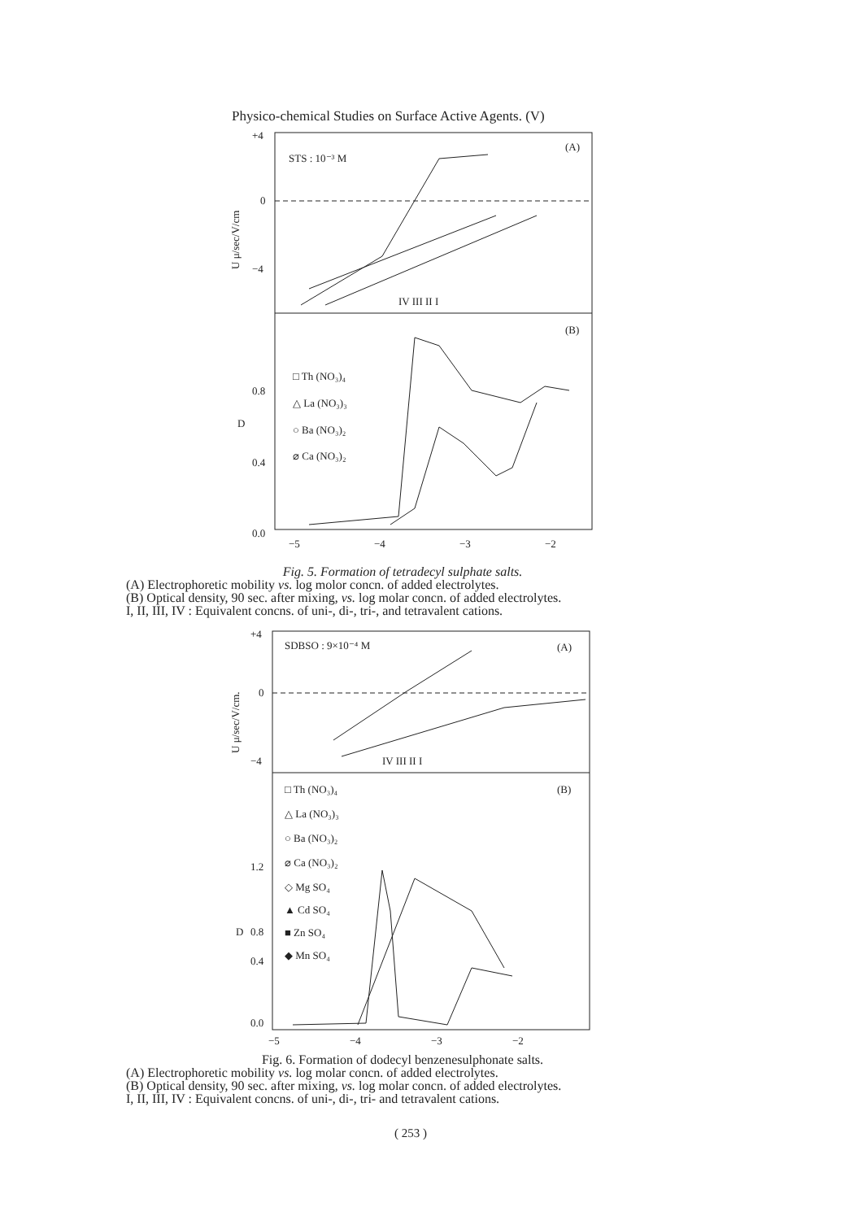Physico-chemical Studies on Surface Active Agents. (V)
+4
0
−4
STS : 10⁻³ M
(A)
(B)
0.8
0.4
0.0
□ Th (NO₃)₄
△ La (NO₃)₃
○ Ba (NO₃)₂
⌀ Ca (NO₃)₂
U μ/sec/V/cm
D
−5
−4
−3
−2
IV III II I
Fig. 5. Formation of tetradecyl sulphate salts.
(A) Electrophoretic mobility vs. log molor concn. of added electrolytes.
(B) Optical density, 90 sec. after mixing, vs. log molar concn. of added electrolytes.
I, II, III, IV : Equivalent concns. of uni-, di-, tri-, and tetravalent cations.
+4
0
−4
SDBSO : 9×10⁻⁴ M
(A)
(B)
1.2
0.8
0.4
0.0
□ Th (NO₃)₄
△ La (NO₃)₃
○ Ba (NO₃)₂
⌀ Ca (NO₃)₂
◇ Mg SO₄
▲ Cd SO₄
■ Zn SO₄
◆ Mn SO₄
U μ/sec/V/cm.
D
−5
−4
−3
−2
IV III II I
Fig. 6. Formation of dodecyl benzenesulphonate salts.
(A) Electrophoretic mobility vs. log molar concn. of added electrolytes.
(B) Optical density, 90 sec. after mixing, vs. log molar concn. of added electrolytes.
I, II, III, IV : Equivalent concns. of uni-, di-, tri- and tetravalent cations.
( 253 )